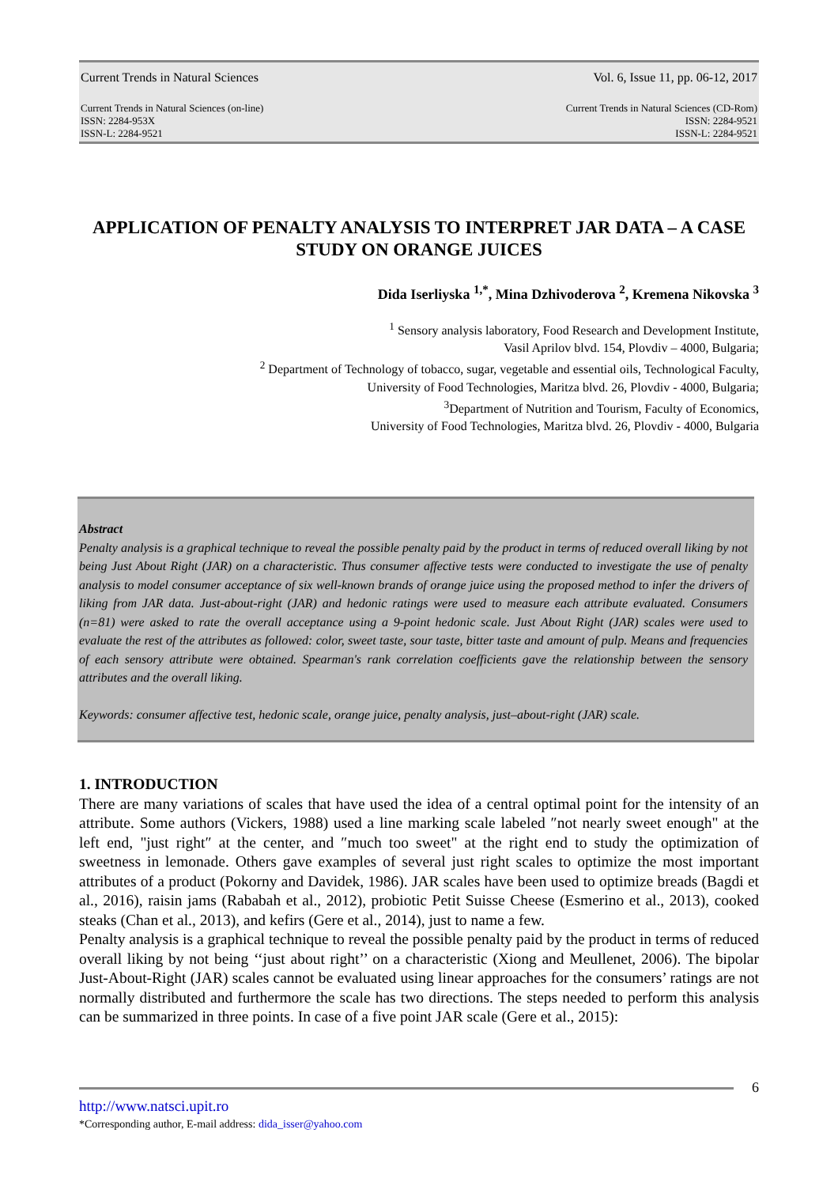Current Trends in Natural Sciences Vol. 6, Issue 11, pp. 06-12, 2017
Current Trends in Natural Sciences (on-line)
ISSN: 2284-953X
ISSN-L: 2284-9521 Current Trends in Natural Sciences (CD-Rom)
ISSN: 2284-9521
ISSN-L: 2284-9521
APPLICATION OF PENALTY ANALYSIS TO INTERPRET JAR DATA – A CASE STUDY ON ORANGE JUICES
Dida Iserliyska <sup>1,*</sup>, Mina Dzhivoderova <sup>2</sup>, Kremena Nikovska <sup>3</sup>
<sup>1</sup> Sensory analysis laboratory, Food Research and Development Institute,
Vasil Aprilov blvd. 154, Plovdiv – 4000, Bulgaria;
<sup>2</sup> Department of Technology of tobacco, sugar, vegetable and essential oils, Technological Faculty,
University of Food Technologies, Maritza blvd. 26, Plovdiv - 4000, Bulgaria;
<sup>3</sup> Department of Nutrition and Tourism, Faculty of Economics,
University of Food Technologies, Maritza blvd. 26, Plovdiv - 4000, Bulgaria
Abstract
Penalty analysis is a graphical technique to reveal the possible penalty paid by the product in terms of reduced overall liking by not being Just About Right (JAR) on a characteristic. Thus consumer affective tests were conducted to investigate the use of penalty analysis to model consumer acceptance of six well-known brands of orange juice using the proposed method to infer the drivers of liking from JAR data. Just-about-right (JAR) and hedonic ratings were used to measure each attribute evaluated. Consumers (n=81) were asked to rate the overall acceptance using a 9-point hedonic scale. Just About Right (JAR) scales were used to evaluate the rest of the attributes as followed: color, sweet taste, sour taste, bitter taste and amount of pulp. Means and frequencies of each sensory attribute were obtained. Spearman's rank correlation coefficients gave the relationship between the sensory attributes and the overall liking.
Keywords: consumer affective test, hedonic scale, orange juice, penalty analysis, just–about-right (JAR) scale.
1. INTRODUCTION
There are many variations of scales that have used the idea of a central optimal point for the intensity of an attribute. Some authors (Vickers, 1988) used a line marking scale labeled ″not nearly sweet enough" at the left end, "just right″ at the center, and ″much too sweet" at the right end to study the optimization of sweetness in lemonade. Others gave examples of several just right scales to optimize the most important attributes of a product (Pokorny and Davidek, 1986). JAR scales have been used to optimize breads (Bagdi et al., 2016), raisin jams (Rababah et al., 2012), probiotic Petit Suisse Cheese (Esmerino et al., 2013), cooked steaks (Chan et al., 2013), and kefirs (Gere et al., 2014), just to name a few.
Penalty analysis is a graphical technique to reveal the possible penalty paid by the product in terms of reduced overall liking by not being ‘‘just about right’’ on a characteristic (Xiong and Meullenet, 2006). The bipolar Just-About-Right (JAR) scales cannot be evaluated using linear approaches for the consumers’ ratings are not normally distributed and furthermore the scale has two directions. The steps needed to perform this analysis can be summarized in three points. In case of a five point JAR scale (Gere et al., 2015):
6
http://www.natsci.upit.ro
*Corresponding author, E-mail address: dida_isser@yahoo.com